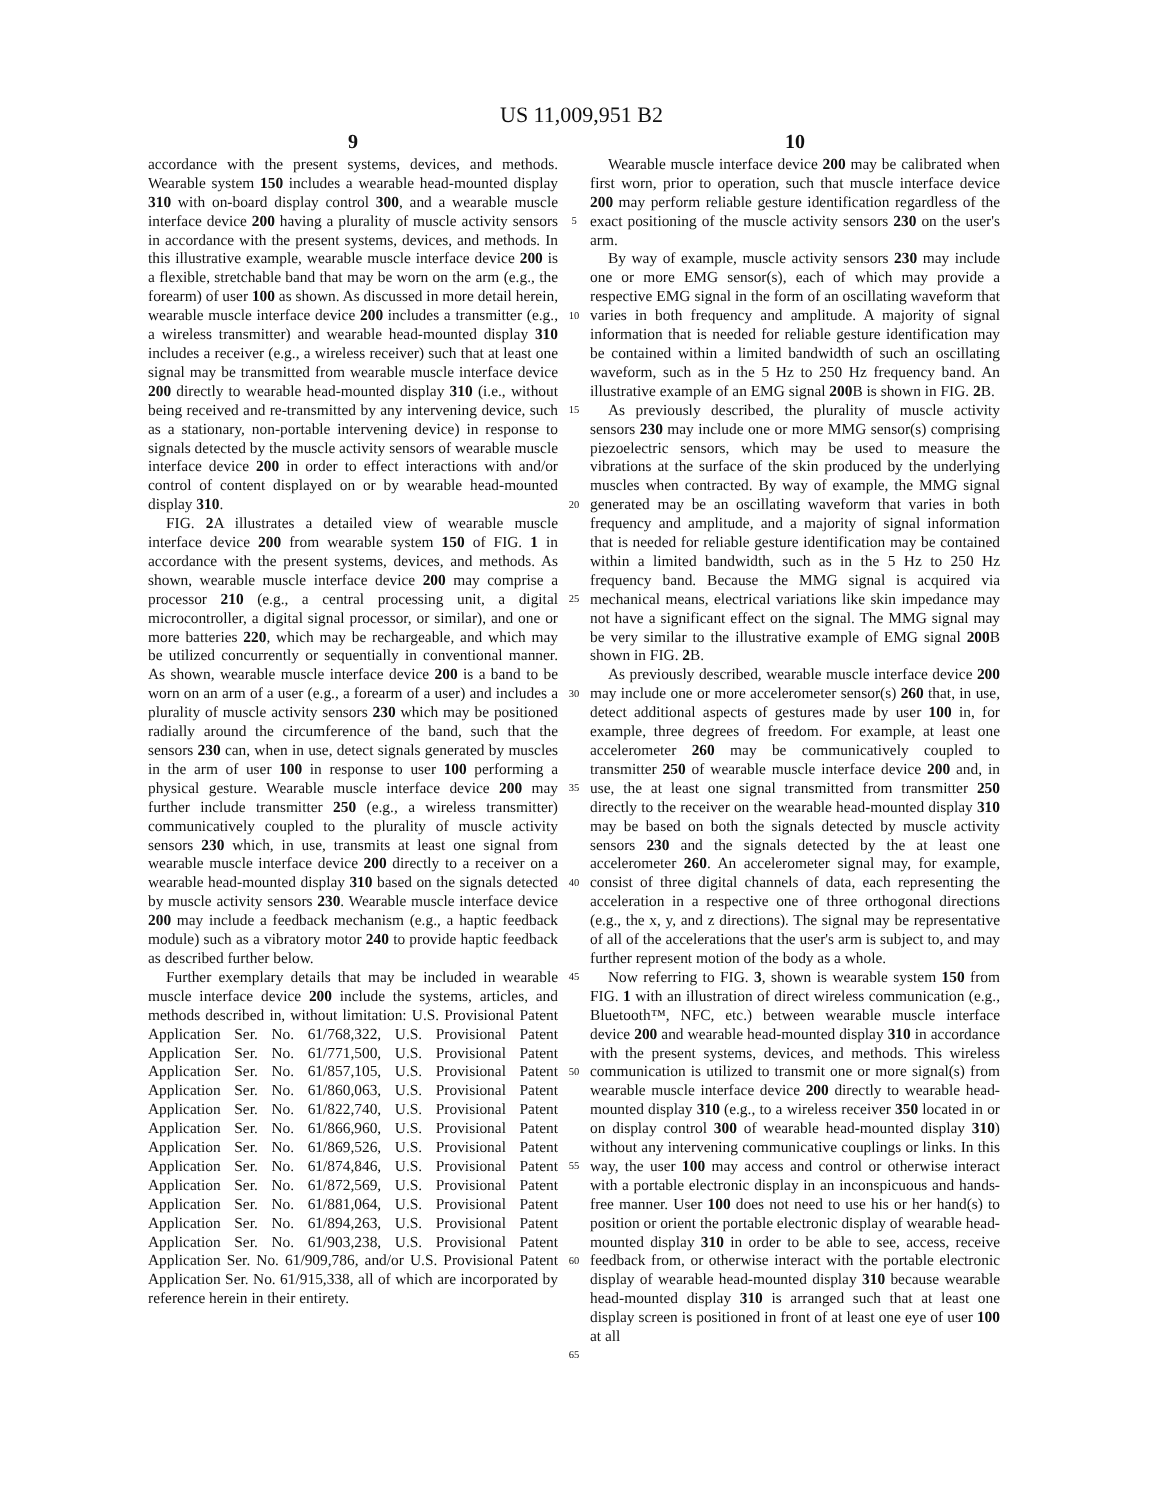US 11,009,951 B2
9
accordance with the present systems, devices, and methods. Wearable system 150 includes a wearable head-mounted display 310 with on-board display control 300, and a wearable muscle interface device 200 having a plurality of muscle activity sensors in accordance with the present systems, devices, and methods. In this illustrative example, wearable muscle interface device 200 is a flexible, stretchable band that may be worn on the arm (e.g., the forearm) of user 100 as shown. As discussed in more detail herein, wearable muscle interface device 200 includes a transmitter (e.g., a wireless transmitter) and wearable head-mounted display 310 includes a receiver (e.g., a wireless receiver) such that at least one signal may be transmitted from wearable muscle interface device 200 directly to wearable head-mounted display 310 (i.e., without being received and re-transmitted by any intervening device, such as a stationary, non-portable intervening device) in response to signals detected by the muscle activity sensors of wearable muscle interface device 200 in order to effect interactions with and/or control of content displayed on or by wearable head-mounted display 310.
FIG. 2 A illustrates a detailed view of wearable muscle interface device 200 from wearable system 150 of FIG. 1 in accordance with the present systems, devices, and methods. As shown, wearable muscle interface device 200 may comprise a processor 210 (e.g., a central processing unit, a digital microcontroller, a digital signal processor, or similar), and one or more batteries 220, which may be rechargeable, and which may be utilized concurrently or sequentially in conventional manner. As shown, wearable muscle interface device 200 is a band to be worn on an arm of a user (e.g., a forearm of a user) and includes a plurality of muscle activity sensors 230 which may be positioned radially around the circumference of the band, such that the sensors 230 can, when in use, detect signals generated by muscles in the arm of user 100 in response to user 100 performing a physical gesture. Wearable muscle interface device 200 may further include transmitter 250 (e.g., a wireless transmitter) communicatively coupled to the plurality of muscle activity sensors 230 which, in use, transmits at least one signal from wearable muscle interface device 200 directly to a receiver on a wearable head-mounted display 310 based on the signals detected by muscle activity sensors 230. Wearable muscle interface device 200 may include a feedback mechanism (e.g., a haptic feedback module) such as a vibratory motor 240 to provide haptic feedback as described further below.
Further exemplary details that may be included in wearable muscle interface device 200 include the systems, articles, and methods described in, without limitation: U.S. Provisional Patent Application Ser. No. 61/768,322, U.S. Provisional Patent Application Ser. No. 61/771,500, U.S. Provisional Patent Application Ser. No. 61/857,105, U.S. Provisional Patent Application Ser. No. 61/860,063, U.S. Provisional Patent Application Ser. No. 61/822,740, U.S. Provisional Patent Application Ser. No. 61/866,960, U.S. Provisional Patent Application Ser. No. 61/869,526, U.S. Provisional Patent Application Ser. No. 61/874,846, U.S. Provisional Patent Application Ser. No. 61/872,569, U.S. Provisional Patent Application Ser. No. 61/881,064, U.S. Provisional Patent Application Ser. No. 61/894,263, U.S. Provisional Patent Application Ser. No. 61/903,238, U.S. Provisional Patent Application Ser. No. 61/909,786, and/or U.S. Provisional Patent Application Ser. No. 61/915,338, all of which are incorporated by reference herein in their entirety.
5
10
15
20
25
30
35
40
45
50
55
60
65
10
Wearable muscle interface device 200 may be calibrated when first worn, prior to operation, such that muscle interface device 200 may perform reliable gesture identification regardless of the exact positioning of the muscle activity sensors 230 on the user's arm.
By way of example, muscle activity sensors 230 may include one or more EMG sensor(s), each of which may provide a respective EMG signal in the form of an oscillating waveform that varies in both frequency and amplitude. A majority of signal information that is needed for reliable gesture identification may be contained within a limited bandwidth of such an oscillating waveform, such as in the 5 Hz to 250 Hz frequency band. An illustrative example of an EMG signal 200 B is shown in FIG. 2 B.
As previously described, the plurality of muscle activity sensors 230 may include one or more MMG sensor(s) comprising piezoelectric sensors, which may be used to measure the vibrations at the surface of the skin produced by the underlying muscles when contracted. By way of example, the MMG signal generated may be an oscillating waveform that varies in both frequency and amplitude, and a majority of signal information that is needed for reliable gesture identification may be contained within a limited bandwidth, such as in the 5 Hz to 250 Hz frequency band. Because the MMG signal is acquired via mechanical means, electrical variations like skin impedance may not have a significant effect on the signal. The MMG signal may be very similar to the illustrative example of EMG signal 200 B shown in FIG. 2 B.
As previously described, wearable muscle interface device 200 may include one or more accelerometer sensor(s) 260 that, in use, detect additional aspects of gestures made by user 100 in, for example, three degrees of freedom. For example, at least one accelerometer 260 may be communicatively coupled to transmitter 250 of wearable muscle interface device 200 and, in use, the at least one signal transmitted from transmitter 250 directly to the receiver on the wearable head-mounted display 310 may be based on both the signals detected by muscle activity sensors 230 and the signals detected by the at least one accelerometer 260. An accelerometer signal may, for example, consist of three digital channels of data, each representing the acceleration in a respective one of three orthogonal directions (e.g., the x, y, and z directions). The signal may be representative of all of the accelerations that the user's arm is subject to, and may further represent motion of the body as a whole.
Now referring to FIG. 3, shown is wearable system 150 from FIG. 1 with an illustration of direct wireless communication (e.g., Bluetooth™, NFC, etc.) between wearable muscle interface device 200 and wearable head-mounted display 310 in accordance with the present systems, devices, and methods. This wireless communication is utilized to transmit one or more signal(s) from wearable muscle interface device 200 directly to wearable head-mounted display 310 (e.g., to a wireless receiver 350 located in or on display control 300 of wearable head-mounted display 310) without any intervening communicative couplings or links. In this way, the user 100 may access and control or otherwise interact with a portable electronic display in an inconspicuous and hands-free manner. User 100 does not need to use his or her hand(s) to position or orient the portable electronic display of wearable head-mounted display 310 in order to be able to see, access, receive feedback from, or otherwise interact with the portable electronic display of wearable head-mounted display 310 because wearable head-mounted display 310 is arranged such that at least one display screen is positioned in front of at least one eye of user 100 at all